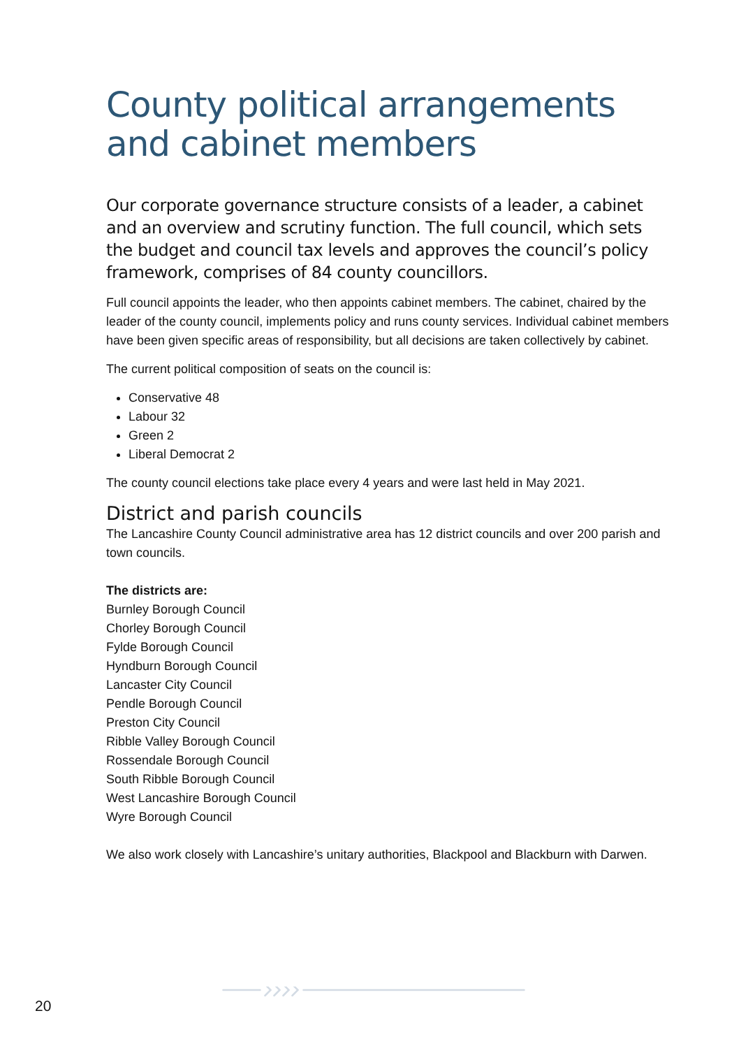County political arrangements and cabinet members
Our corporate governance structure consists of a leader, a cabinet and an overview and scrutiny function. The full council, which sets the budget and council tax levels and approves the council’s policy framework, comprises of 84 county councillors.
Full council appoints the leader, who then appoints cabinet members. The cabinet, chaired by the leader of the county council, implements policy and runs county services. Individual cabinet members have been given specific areas of responsibility, but all decisions are taken collectively by cabinet.
The current political composition of seats on the council is:
Conservative 48
Labour 32
Green 2
Liberal Democrat 2
The county council elections take place every 4 years and were last held in May 2021.
District and parish councils
The Lancashire County Council administrative area has 12 district councils and over 200 parish and town councils.
The districts are:
Burnley Borough Council
Chorley Borough Council
Fylde Borough Council
Hyndburn Borough Council
Lancaster City Council
Pendle Borough Council
Preston City Council
Ribble Valley Borough Council
Rossendale Borough Council
South Ribble Borough Council
West Lancashire Borough Council
Wyre Borough Council
We also work closely with Lancashire’s unitary authorities, Blackpool and Blackburn with Darwen.
20